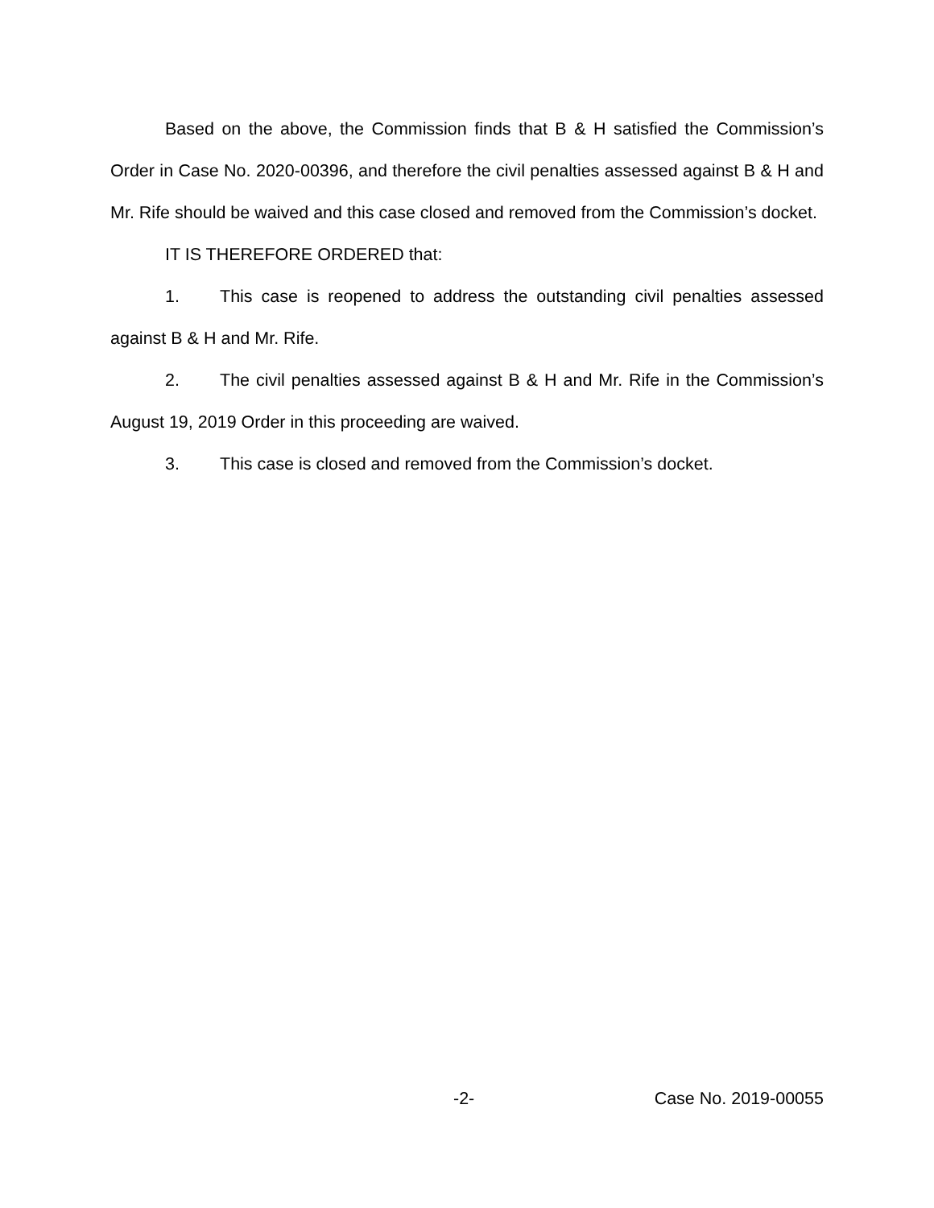Based on the above, the Commission finds that B & H satisfied the Commission’s Order in Case No. 2020-00396, and therefore the civil penalties assessed against B & H and Mr. Rife should be waived and this case closed and removed from the Commission’s docket.
IT IS THEREFORE ORDERED that:
1. This case is reopened to address the outstanding civil penalties assessed against B & H and Mr. Rife.
2. The civil penalties assessed against B & H and Mr. Rife in the Commission’s August 19, 2019 Order in this proceeding are waived.
3. This case is closed and removed from the Commission’s docket.
-2- Case No. 2019-00055